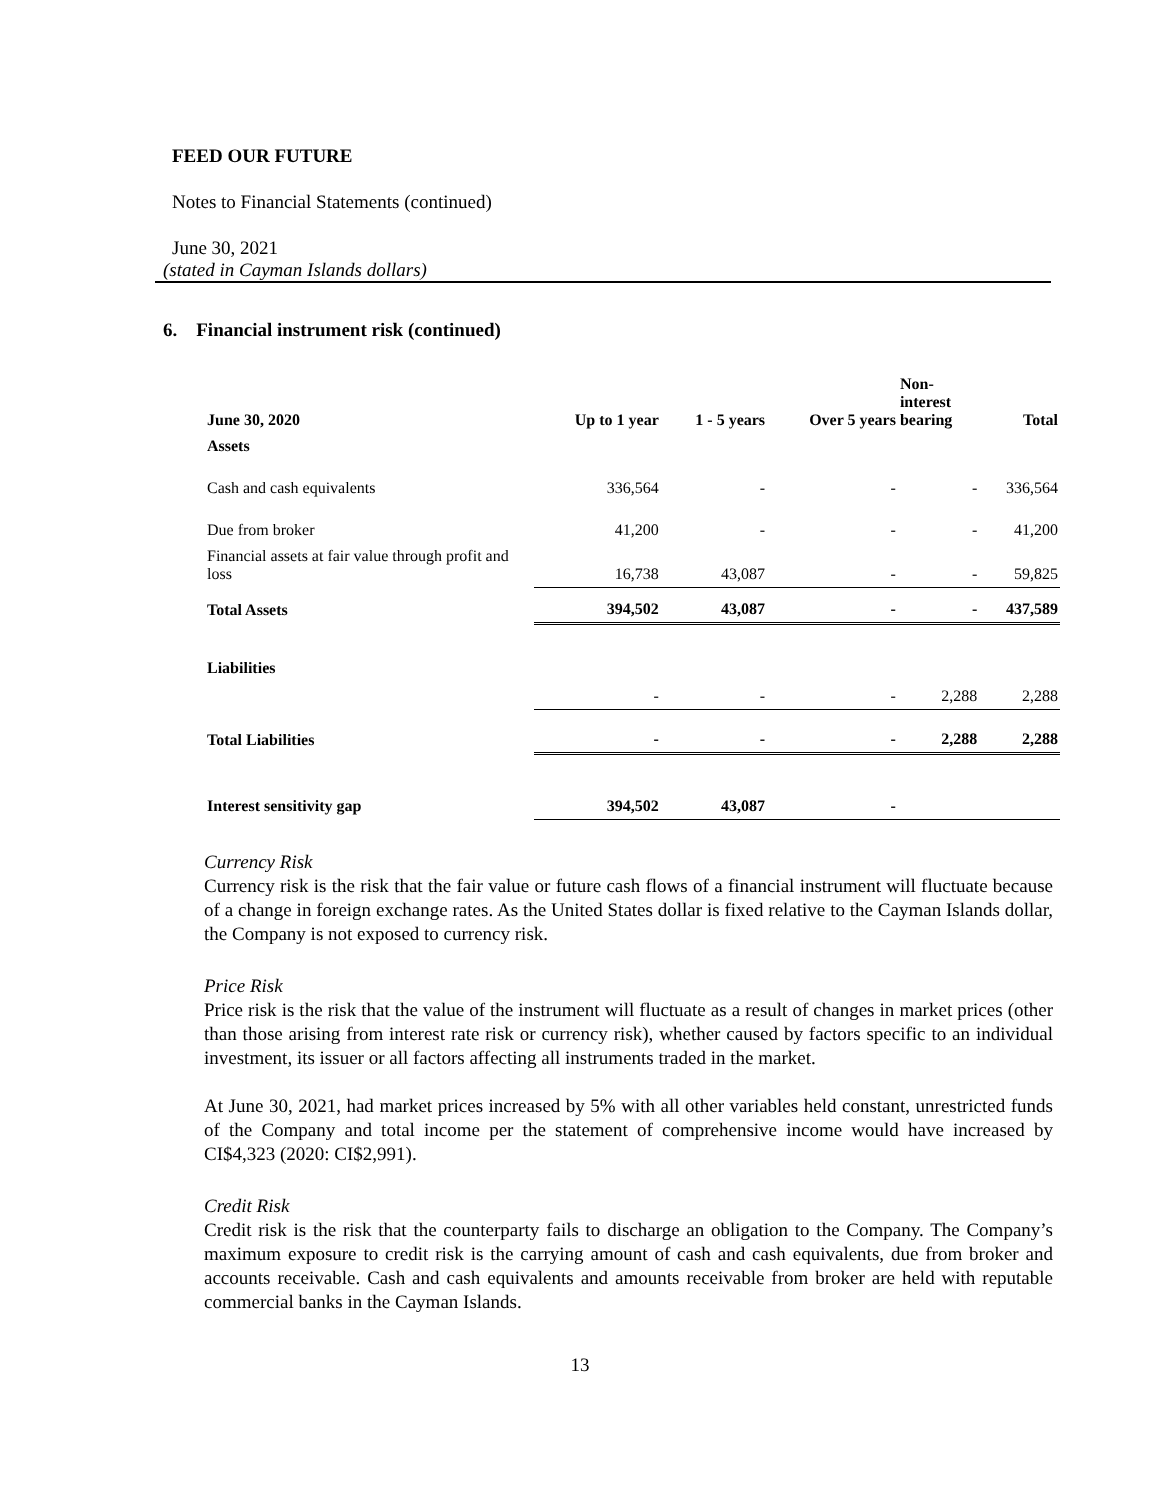FEED OUR FUTURE
Notes to Financial Statements (continued)
June 30, 2021
(stated in Cayman Islands dollars)
6. Financial instrument risk (continued)
| June 30, 2020 | Up to 1 year | 1 - 5 years | Over 5 years | Non- interest bearing | Total |
| --- | --- | --- | --- | --- | --- |
| Assets | | | | | |
| Cash and cash equivalents | 336,564 | - | - | - | 336,564 |
| Due from broker | 41,200 | - | - | - | 41,200 |
| Financial assets at fair value through profit and loss | 16,738 | 43,087 | - | - | 59,825 |
| Total Assets | 394,502 | 43,087 | - | - | 437,589 |
| Liabilities | | | | | |
| | - | - | - | 2,288 | 2,288 |
| Total Liabilities | - | - | - | 2,288 | 2,288 |
| Interest sensitivity gap | 394,502 | 43,087 | - | | |
Currency Risk
Currency risk is the risk that the fair value or future cash flows of a financial instrument will fluctuate because of a change in foreign exchange rates. As the United States dollar is fixed relative to the Cayman Islands dollar, the Company is not exposed to currency risk.
Price Risk
Price risk is the risk that the value of the instrument will fluctuate as a result of changes in market prices (other than those arising from interest rate risk or currency risk), whether caused by factors specific to an individual investment, its issuer or all factors affecting all instruments traded in the market.
At June 30, 2021, had market prices increased by 5% with all other variables held constant, unrestricted funds of the Company and total income per the statement of comprehensive income would have increased by CI$4,323 (2020: CI$2,991).
Credit Risk
Credit risk is the risk that the counterparty fails to discharge an obligation to the Company. The Company’s maximum exposure to credit risk is the carrying amount of cash and cash equivalents, due from broker and accounts receivable. Cash and cash equivalents and amounts receivable from broker are held with reputable commercial banks in the Cayman Islands.
13